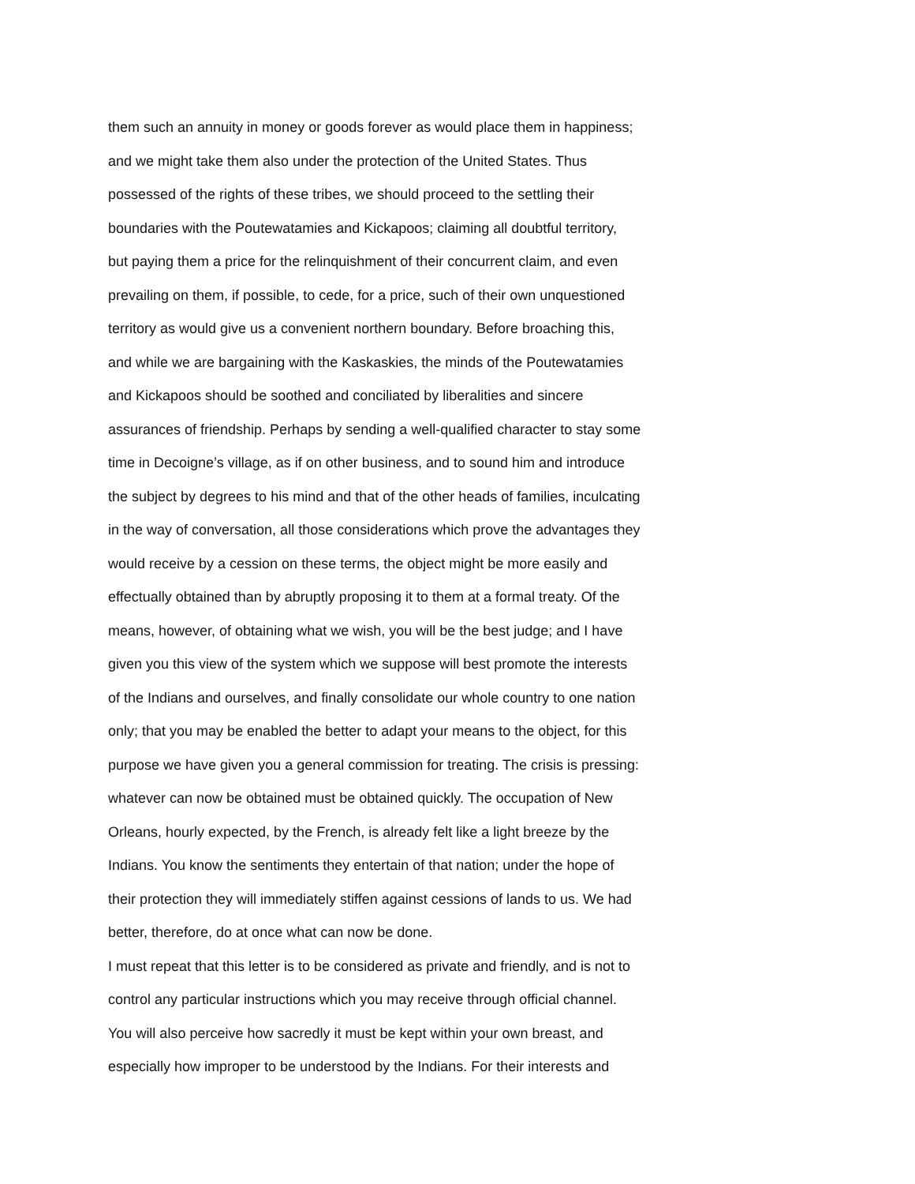them such an annuity in money or goods forever as would place them in happiness;
and we might take them also under the protection of the United States. Thus
possessed of the rights of these tribes, we should proceed to the settling their
boundaries with the Poutewatamies and Kickapoos; claiming all doubtful territory,
but paying them a price for the relinquishment of their concurrent claim, and even
prevailing on them, if possible, to cede, for a price, such of their own unquestioned
territory as would give us a convenient northern boundary. Before broaching this,
and while we are bargaining with the Kaskaskies, the minds of the Poutewatamies
and Kickapoos should be soothed and conciliated by liberalities and sincere
assurances of friendship. Perhaps by sending a well-qualified character to stay some
time in Decoigne’s village, as if on other business, and to sound him and introduce
the subject by degrees to his mind and that of the other heads of families, inculcating
in the way of conversation, all those considerations which prove the advantages they
would receive by a cession on these terms, the object might be more easily and
effectually obtained than by abruptly proposing it to them at a formal treaty. Of the
means, however, of obtaining what we wish, you will be the best judge; and I have
given you this view of the system which we suppose will best promote the interests
of the Indians and ourselves, and finally consolidate our whole country to one nation
only; that you may be enabled the better to adapt your means to the object, for this
purpose we have given you a general commission for treating. The crisis is pressing:
whatever can now be obtained must be obtained quickly. The occupation of New
Orleans, hourly expected, by the French, is already felt like a light breeze by the
Indians. You know the sentiments they entertain of that nation; under the hope of
their protection they will immediately stiffen against cessions of lands to us. We had
better, therefore, do at once what can now be done.
I must repeat that this letter is to be considered as private and friendly, and is not to
control any particular instructions which you may receive through official channel.
You will also perceive how sacredly it must be kept within your own breast, and
especially how improper to be understood by the Indians. For their interests and